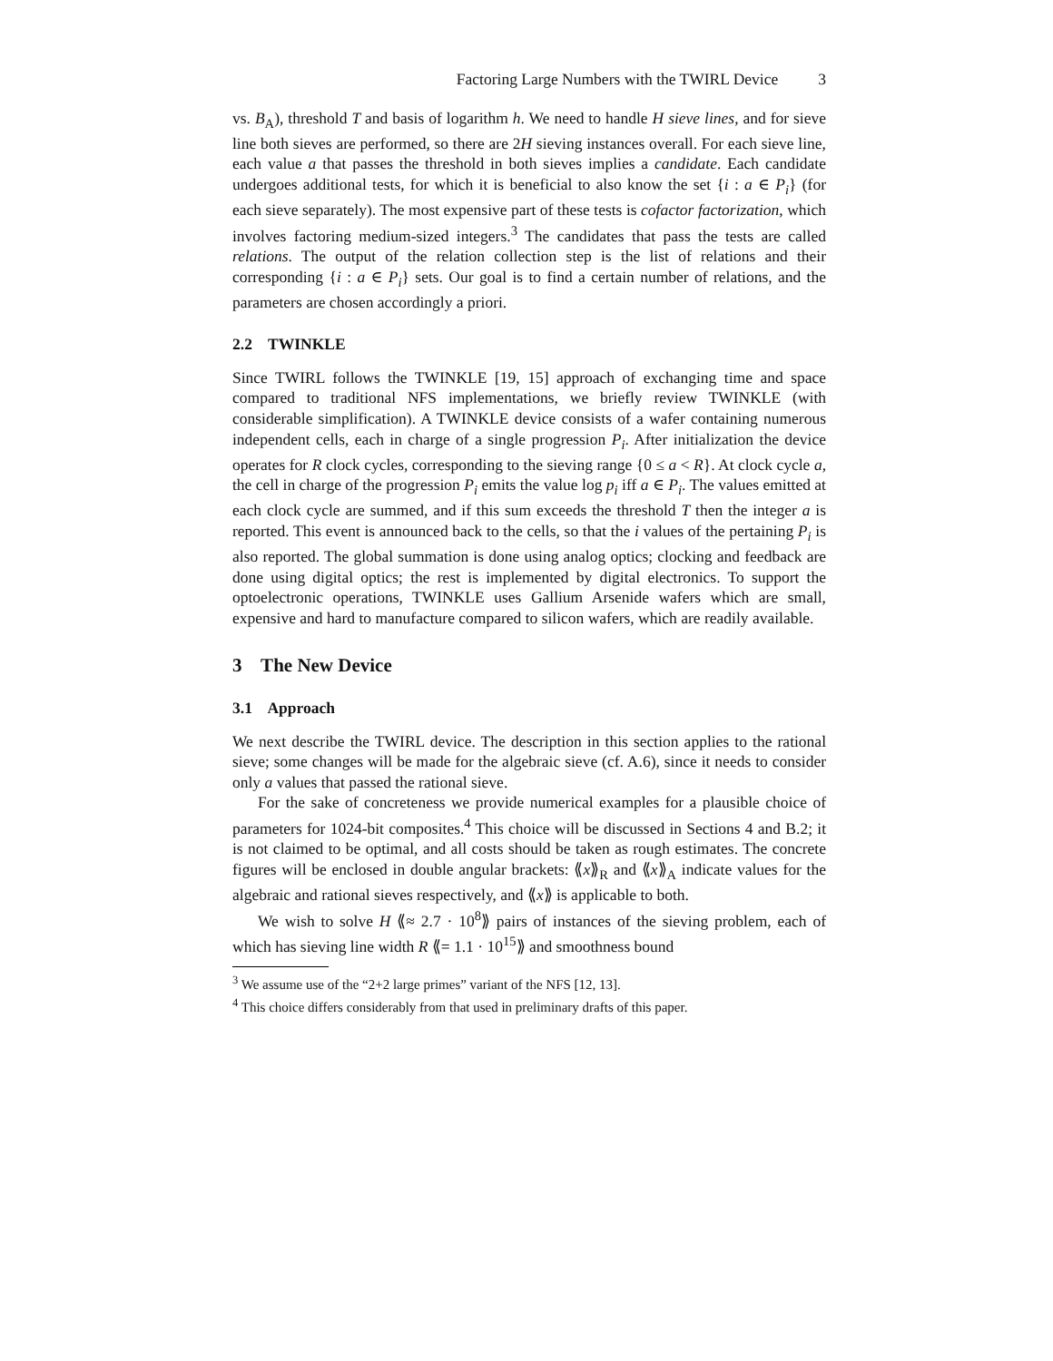Factoring Large Numbers with the TWIRL Device 3
vs. B<sub>A</sub>), threshold T and basis of logarithm h. We need to handle H sieve lines, and for sieve line both sieves are performed, so there are 2H sieving instances overall. For each sieve line, each value a that passes the threshold in both sieves implies a candidate. Each candidate undergoes additional tests, for which it is beneficial to also know the set {i : a ∈ P<sub>i</sub>} (for each sieve separately). The most expensive part of these tests is cofactor factorization, which involves factoring medium-sized integers.<sup>3</sup> The candidates that pass the tests are called relations. The output of the relation collection step is the list of relations and their corresponding {i : a ∈ P<sub>i</sub>} sets. Our goal is to find a certain number of relations, and the parameters are chosen accordingly a priori.
2.2 TWINKLE
Since TWIRL follows the TWINKLE [19, 15] approach of exchanging time and space compared to traditional NFS implementations, we briefly review TWINKLE (with considerable simplification). A TWINKLE device consists of a wafer containing numerous independent cells, each in charge of a single progression P<sub>i</sub>. After initialization the device operates for R clock cycles, corresponding to the sieving range {0 ≤ a < R}. At clock cycle a, the cell in charge of the progression P<sub>i</sub> emits the value log p<sub>i</sub> iff a ∈ P<sub>i</sub>. The values emitted at each clock cycle are summed, and if this sum exceeds the threshold T then the integer a is reported. This event is announced back to the cells, so that the i values of the pertaining P<sub>i</sub> is also reported. The global summation is done using analog optics; clocking and feedback are done using digital optics; the rest is implemented by digital electronics. To support the optoelectronic operations, TWINKLE uses Gallium Arsenide wafers which are small, expensive and hard to manufacture compared to silicon wafers, which are readily available.
3 The New Device
3.1 Approach
We next describe the TWIRL device. The description in this section applies to the rational sieve; some changes will be made for the algebraic sieve (cf. A.6), since it needs to consider only a values that passed the rational sieve.
For the sake of concreteness we provide numerical examples for a plausible choice of parameters for 1024-bit composites.<sup>4</sup> This choice will be discussed in Sections 4 and B.2; it is not claimed to be optimal, and all costs should be taken as rough estimates. The concrete figures will be enclosed in double angular brackets: ⟪x⟫<sub>R</sub> and ⟪x⟫<sub>A</sub> indicate values for the algebraic and rational sieves respectively, and ⟪x⟫ is applicable to both.
We wish to solve H ⟪≈ 2.7 · 10<sup>8</sup>⟫ pairs of instances of the sieving problem, each of which has sieving line width R ⟪= 1.1 · 10<sup>15</sup>⟫ and smoothness bound
<sup>3</sup> We assume use of the “2+2 large primes” variant of the NFS [12, 13].
<sup>4</sup> This choice differs considerably from that used in preliminary drafts of this paper.